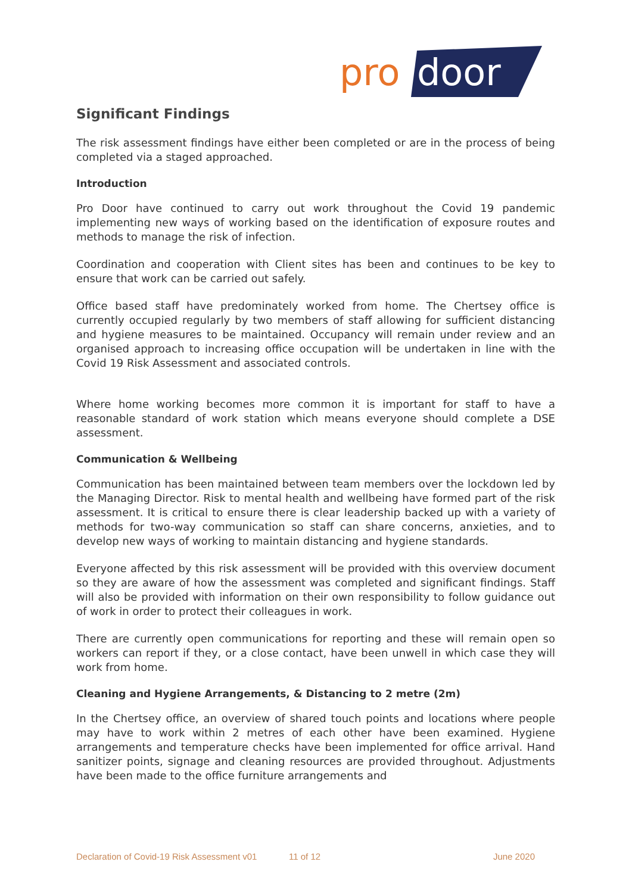pro
door
Significant Findings
The risk assessment findings have either been completed or are in the process of being completed via a staged approached.
Introduction
Pro Door have continued to carry out work throughout the Covid 19 pandemic implementing new ways of working based on the identification of exposure routes and methods to manage the risk of infection.
Coordination and cooperation with Client sites has been and continues to be key to ensure that work can be carried out safely.
Office based staff have predominately worked from home. The Chertsey office is currently occupied regularly by two members of staff allowing for sufficient distancing and hygiene measures to be maintained. Occupancy will remain under review and an organised approach to increasing office occupation will be undertaken in line with the Covid 19 Risk Assessment and associated controls.
Where home working becomes more common it is important for staff to have a reasonable standard of work station which means everyone should complete a DSE assessment.
Communication & Wellbeing
Communication has been maintained between team members over the lockdown led by the Managing Director. Risk to mental health and wellbeing have formed part of the risk assessment. It is critical to ensure there is clear leadership backed up with a variety of methods for two-way communication so staff can share concerns, anxieties, and to develop new ways of working to maintain distancing and hygiene standards.
Everyone affected by this risk assessment will be provided with this overview document so they are aware of how the assessment was completed and significant findings. Staff will also be provided with information on their own responsibility to follow guidance out of work in order to protect their colleagues in work.
There are currently open communications for reporting and these will remain open so workers can report if they, or a close contact, have been unwell in which case they will work from home.
Cleaning and Hygiene Arrangements, & Distancing to 2 metre (2m)
In the Chertsey office, an overview of shared touch points and locations where people may have to work within 2 metres of each other have been examined. Hygiene arrangements and temperature checks have been implemented for office arrival. Hand sanitizer points, signage and cleaning resources are provided throughout. Adjustments have been made to the office furniture arrangements and
Declaration of Covid-19 Risk Assessment v01 11 of 12 June 2020